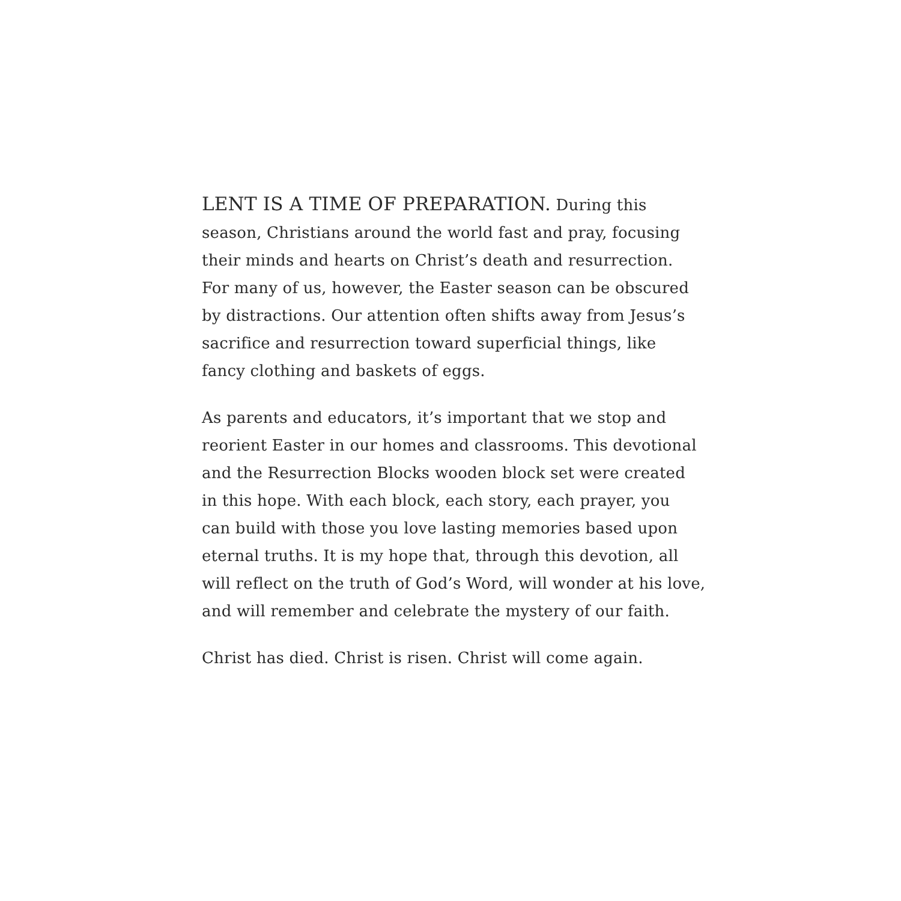LENT IS A TIME OF PREPARATION. During this
season, Christians around the world fast and pray, focusing
their minds and hearts on Christ’s death and resurrection.
For many of us, however, the Easter season can be obscured
by distractions. Our attention often shifts away from Jesus’s
sacrifice and resurrection toward superficial things, like
fancy clothing and baskets of eggs.
As parents and educators, it’s important that we stop and
reorient Easter in our homes and classrooms. This devotional
and the Resurrection Blocks wooden block set were created
in this hope. With each block, each story, each prayer, you
can build with those you love lasting memories based upon
eternal truths. It is my hope that, through this devotion, all
will reflect on the truth of God’s Word, will wonder at his love,
and will remember and celebrate the mystery of our faith.
Christ has died. Christ is risen. Christ will come again.